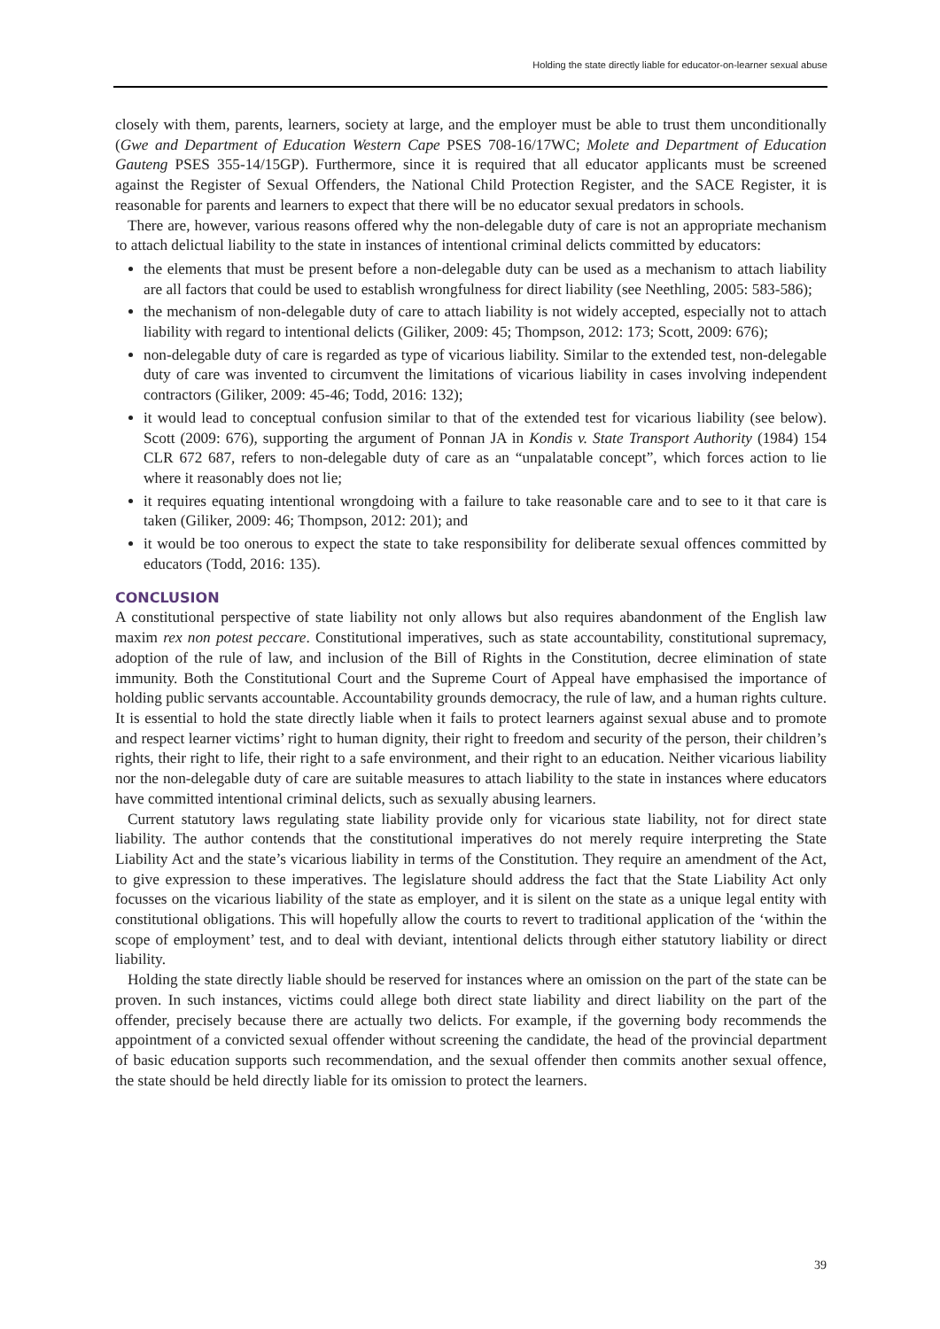Holding the state directly liable for educator-on-learner sexual abuse
closely with them, parents, learners, society at large, and the employer must be able to trust them unconditionally (Gwe and Department of Education Western Cape PSES 708-16/17WC; Molete and Department of Education Gauteng PSES 355-14/15GP). Furthermore, since it is required that all educator applicants must be screened against the Register of Sexual Offenders, the National Child Protection Register, and the SACE Register, it is reasonable for parents and learners to expect that there will be no educator sexual predators in schools.
There are, however, various reasons offered why the non-delegable duty of care is not an appropriate mechanism to attach delictual liability to the state in instances of intentional criminal delicts committed by educators:
the elements that must be present before a non-delegable duty can be used as a mechanism to attach liability are all factors that could be used to establish wrongfulness for direct liability (see Neethling, 2005: 583-586);
the mechanism of non-delegable duty of care to attach liability is not widely accepted, especially not to attach liability with regard to intentional delicts (Giliker, 2009: 45; Thompson, 2012: 173; Scott, 2009: 676);
non-delegable duty of care is regarded as type of vicarious liability. Similar to the extended test, non-delegable duty of care was invented to circumvent the limitations of vicarious liability in cases involving independent contractors (Giliker, 2009: 45-46; Todd, 2016: 132);
it would lead to conceptual confusion similar to that of the extended test for vicarious liability (see below). Scott (2009: 676), supporting the argument of Ponnan JA in Kondis v. State Transport Authority (1984) 154 CLR 672 687, refers to non-delegable duty of care as an “unpalatable concept”, which forces action to lie where it reasonably does not lie;
it requires equating intentional wrongdoing with a failure to take reasonable care and to see to it that care is taken (Giliker, 2009: 46; Thompson, 2012: 201); and
it would be too onerous to expect the state to take responsibility for deliberate sexual offences committed by educators (Todd, 2016: 135).
CONCLUSION
A constitutional perspective of state liability not only allows but also requires abandonment of the English law maxim rex non potest peccare. Constitutional imperatives, such as state accountability, constitutional supremacy, adoption of the rule of law, and inclusion of the Bill of Rights in the Constitution, decree elimination of state immunity. Both the Constitutional Court and the Supreme Court of Appeal have emphasised the importance of holding public servants accountable. Accountability grounds democracy, the rule of law, and a human rights culture. It is essential to hold the state directly liable when it fails to protect learners against sexual abuse and to promote and respect learner victims’ right to human dignity, their right to freedom and security of the person, their children’s rights, their right to life, their right to a safe environment, and their right to an education. Neither vicarious liability nor the non-delegable duty of care are suitable measures to attach liability to the state in instances where educators have committed intentional criminal delicts, such as sexually abusing learners.
Current statutory laws regulating state liability provide only for vicarious state liability, not for direct state liability. The author contends that the constitutional imperatives do not merely require interpreting the State Liability Act and the state’s vicarious liability in terms of the Constitution. They require an amendment of the Act, to give expression to these imperatives. The legislature should address the fact that the State Liability Act only focusses on the vicarious liability of the state as employer, and it is silent on the state as a unique legal entity with constitutional obligations. This will hopefully allow the courts to revert to traditional application of the ‘within the scope of employment’ test, and to deal with deviant, intentional delicts through either statutory liability or direct liability.
Holding the state directly liable should be reserved for instances where an omission on the part of the state can be proven. In such instances, victims could allege both direct state liability and direct liability on the part of the offender, precisely because there are actually two delicts. For example, if the governing body recommends the appointment of a convicted sexual offender without screening the candidate, the head of the provincial department of basic education supports such recommendation, and the sexual offender then commits another sexual offence, the state should be held directly liable for its omission to protect the learners.
39